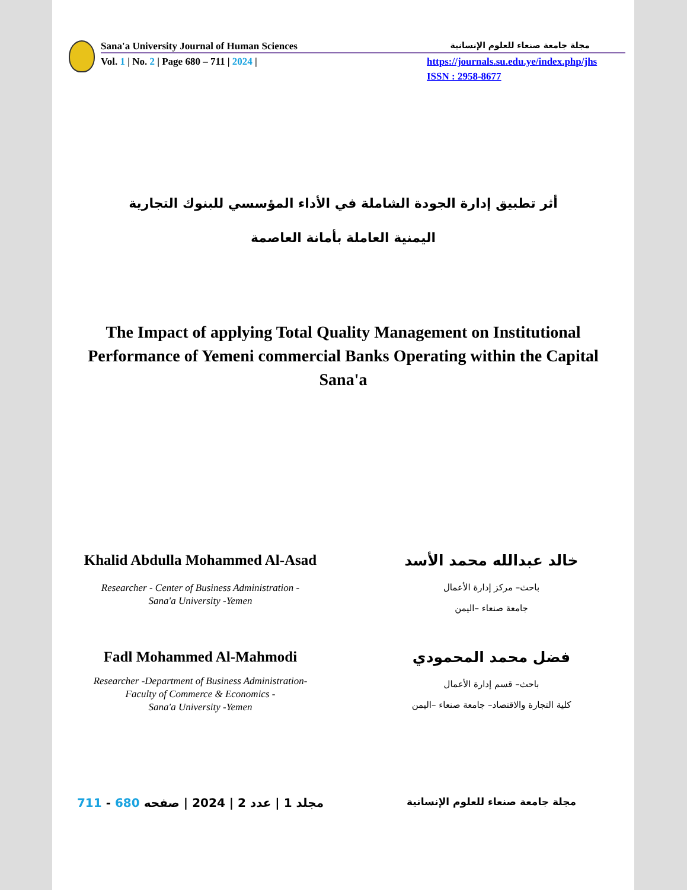Sana'a University Journal of Human Sciences مجلة جامعة صنعاء للعلوم الإنسانية
Vol. 1 | No. 2 | Page 680 – 711 | 2024 | https://journals.su.edu.ye/index.php/jhs
ISSN : 2958-8677
أثر تطبيق إدارة الجودة الشاملة في الأداء المؤسسي للبنوك التجارية اليمنية العاملة بأمانة العاصمة
The Impact of applying Total Quality Management on Institutional Performance of Yemeni commercial Banks Operating within the Capital Sana'a
Khalid Abdulla Mohammed Al-Asad
Researcher - Center of Business Administration -
Sana'a University -Yemen
خالد عبدالله محمد الأسد
باحث– مركز إدارة الأعمال
جامعة صنعاء –اليمن
Fadl Mohammed Al-Mahmodi
Researcher -Department of Business Administration-
Faculty of Commerce & Economics -
Sana'a University -Yemen
فضل محمد المحمودي
باحث– قسم إدارة الأعمال
كلية التجارة والاقتصاد– جامعة صنعاء –اليمن
مجلد 1 | عدد 2 | 2024 | صفحه 680 - 711
مجلة جامعة صنعاء للعلوم الإنسانية